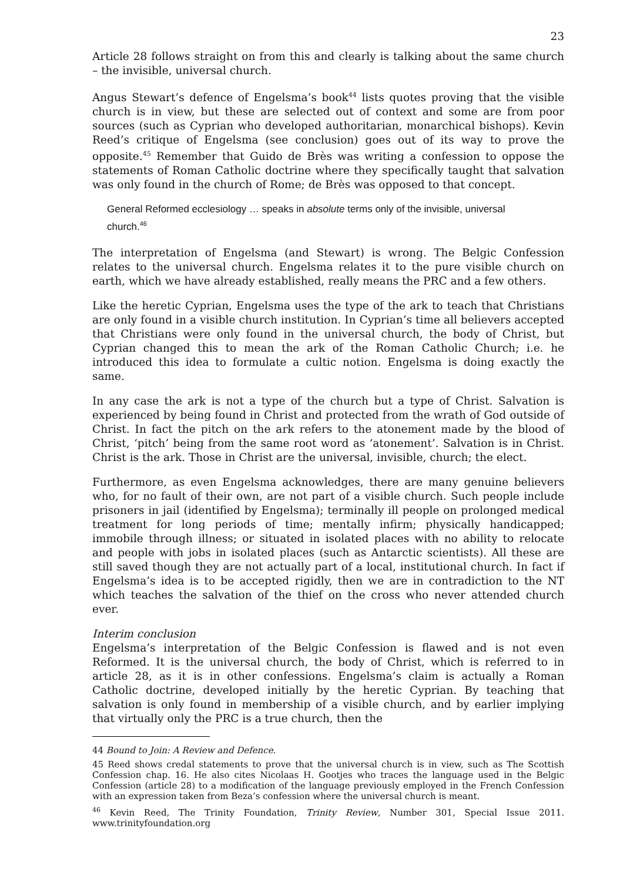23
Article 28 follows straight on from this and clearly is talking about the same church – the invisible, universal church.
Angus Stewart’s defence of Engelsma’s book<sup>44</sup> lists quotes proving that the visible church is in view, but these are selected out of context and some are from poor sources (such as Cyprian who developed authoritarian, monarchical bishops). Kevin Reed’s critique of Engelsma (see conclusion) goes out of its way to prove the opposite.<sup>45</sup> Remember that Guido de Brès was writing a confession to oppose the statements of Roman Catholic doctrine where they specifically taught that salvation was only found in the church of Rome; de Brès was opposed to that concept.
General Reformed ecclesiology … speaks in absolute terms only of the invisible, universal church.<sup>46</sup>
The interpretation of Engelsma (and Stewart) is wrong. The Belgic Confession relates to the universal church. Engelsma relates it to the pure visible church on earth, which we have already established, really means the PRC and a few others.
Like the heretic Cyprian, Engelsma uses the type of the ark to teach that Christians are only found in a visible church institution. In Cyprian’s time all believers accepted that Christians were only found in the universal church, the body of Christ, but Cyprian changed this to mean the ark of the Roman Catholic Church; i.e. he introduced this idea to formulate a cultic notion. Engelsma is doing exactly the same.
In any case the ark is not a type of the church but a type of Christ. Salvation is experienced by being found in Christ and protected from the wrath of God outside of Christ. In fact the pitch on the ark refers to the atonement made by the blood of Christ, ‘pitch’ being from the same root word as ‘atonement’. Salvation is in Christ. Christ is the ark. Those in Christ are the universal, invisible, church; the elect.
Furthermore, as even Engelsma acknowledges, there are many genuine believers who, for no fault of their own, are not part of a visible church. Such people include prisoners in jail (identified by Engelsma); terminally ill people on prolonged medical treatment for long periods of time; mentally infirm; physically handicapped; immobile through illness; or situated in isolated places with no ability to relocate and people with jobs in isolated places (such as Antarctic scientists). All these are still saved though they are not actually part of a local, institutional church. In fact if Engelsma’s idea is to be accepted rigidly, then we are in contradiction to the NT which teaches the salvation of the thief on the cross who never attended church ever.
Interim conclusion
Engelsma’s interpretation of the Belgic Confession is flawed and is not even Reformed. It is the universal church, the body of Christ, which is referred to in article 28, as it is in other confessions. Engelsma’s claim is actually a Roman Catholic doctrine, developed initially by the heretic Cyprian. By teaching that salvation is only found in membership of a visible church, and by earlier implying that virtually only the PRC is a true church, then the
44 Bound to Join: A Review and Defence.
45 Reed shows credal statements to prove that the universal church is in view, such as The Scottish Confession chap. 16. He also cites Nicolaas H. Gootjes who traces the language used in the Belgic Confession (article 28) to a modification of the language previously employed in the French Confession with an expression taken from Beza’s confession where the universal church is meant.
<sup>46</sup> Kevin Reed, The Trinity Foundation, Trinity Review, Number 301, Special Issue 2011. www.trinityfoundation.org